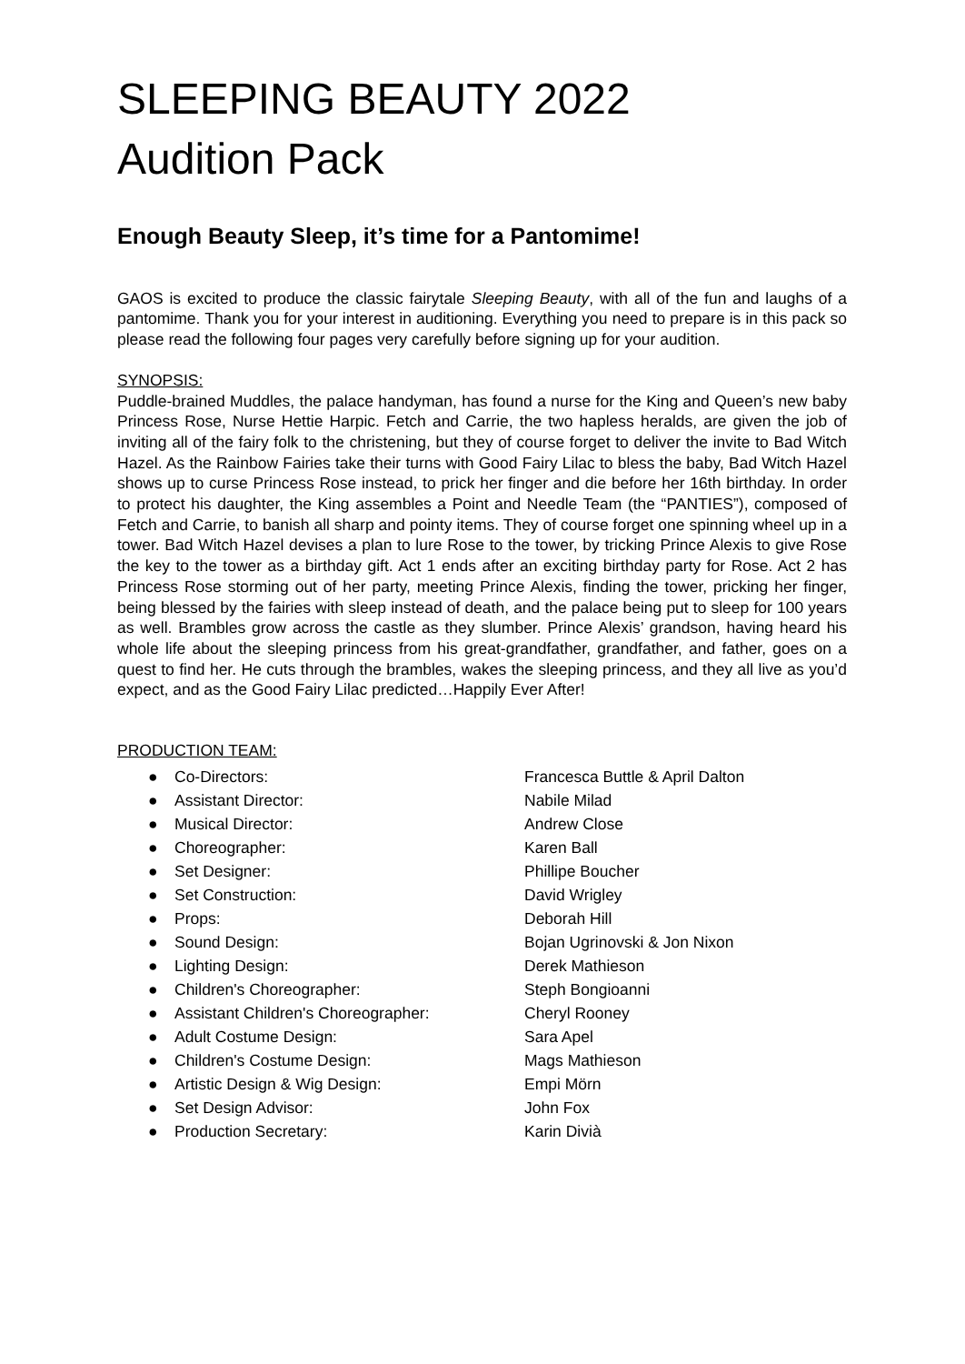SLEEPING BEAUTY 2022
Audition Pack
Enough Beauty Sleep, it’s time for a Pantomime!
GAOS is excited to produce the classic fairytale Sleeping Beauty, with all of the fun and laughs of a pantomime. Thank you for your interest in auditioning. Everything you need to prepare is in this pack so please read the following four pages very carefully before signing up for your audition.
SYNOPSIS:
Puddle-brained Muddles, the palace handyman, has found a nurse for the King and Queen’s new baby Princess Rose, Nurse Hettie Harpic. Fetch and Carrie, the two hapless heralds, are given the job of inviting all of the fairy folk to the christening, but they of course forget to deliver the invite to Bad Witch Hazel. As the Rainbow Fairies take their turns with Good Fairy Lilac to bless the baby, Bad Witch Hazel shows up to curse Princess Rose instead, to prick her finger and die before her 16th birthday. In order to protect his daughter, the King assembles a Point and Needle Team (the “PANTIES”), composed of Fetch and Carrie, to banish all sharp and pointy items. They of course forget one spinning wheel up in a tower. Bad Witch Hazel devises a plan to lure Rose to the tower, by tricking Prince Alexis to give Rose the key to the tower as a birthday gift. Act 1 ends after an exciting birthday party for Rose. Act 2 has Princess Rose storming out of her party, meeting Prince Alexis, finding the tower, pricking her finger, being blessed by the fairies with sleep instead of death, and the palace being put to sleep for 100 years as well. Brambles grow across the castle as they slumber. Prince Alexis’ grandson, having heard his whole life about the sleeping princess from his great-grandfather, grandfather, and father, goes on a quest to find her. He cuts through the brambles, wakes the sleeping princess, and they all live as you’d expect, and as the Good Fairy Lilac predicted…Happily Ever After!
PRODUCTION TEAM:
● Co-Directors: Francesca Buttle & April Dalton
● Assistant Director: Nabile Milad
● Musical Director: Andrew Close
● Choreographer: Karen Ball
● Set Designer: Phillipe Boucher
● Set Construction: David Wrigley
● Props: Deborah Hill
● Sound Design: Bojan Ugrinovski & Jon Nixon
● Lighting Design: Derek Mathieson
● Children's Choreographer: Steph Bongioanni
● Assistant Children's Choreographer: Cheryl Rooney
● Adult Costume Design: Sara Apel
● Children's Costume Design: Mags Mathieson
● Artistic Design & Wig Design: Empi Mörn
● Set Design Advisor: John Fox
● Production Secretary: Karin Divià